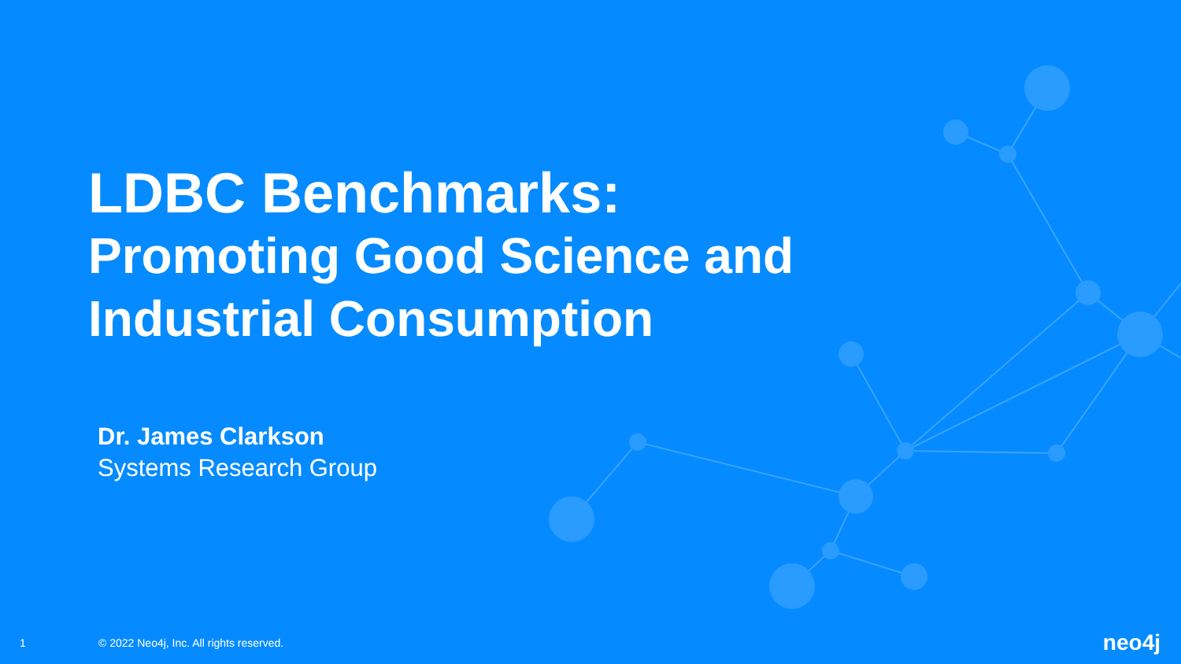LDBC Benchmarks:
Promoting Good Science and
Industrial Consumption
Dr. James Clarkson
Systems Research Group
1 © 2022 Neo4j, Inc. All rights reserved. neo4j